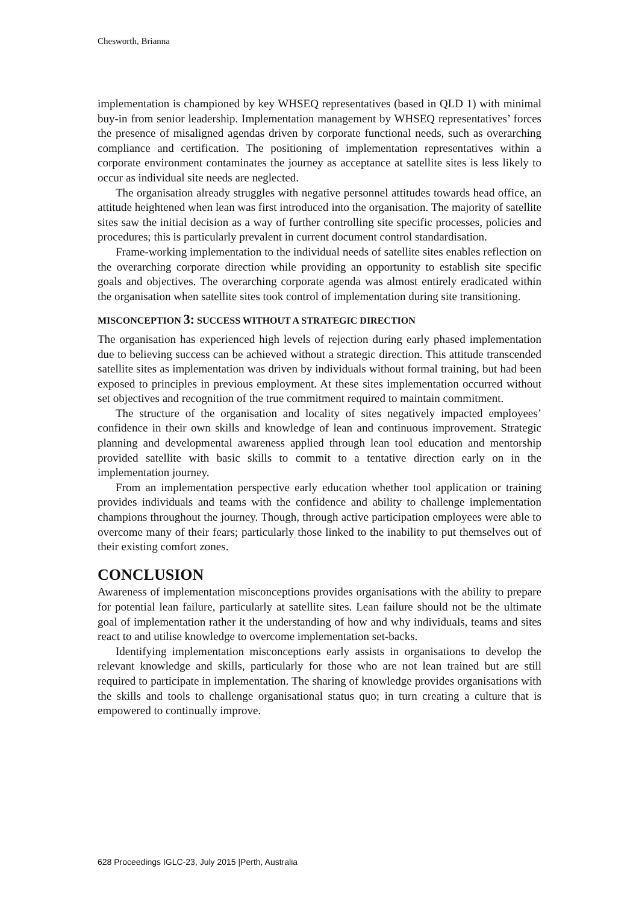Chesworth, Brianna
implementation is championed by key WHSEQ representatives (based in QLD 1) with minimal buy-in from senior leadership. Implementation management by WHSEQ representatives’ forces the presence of misaligned agendas driven by corporate functional needs, such as overarching compliance and certification. The positioning of implementation representatives within a corporate environment contaminates the journey as acceptance at satellite sites is less likely to occur as individual site needs are neglected.
The organisation already struggles with negative personnel attitudes towards head office, an attitude heightened when lean was first introduced into the organisation. The majority of satellite sites saw the initial decision as a way of further controlling site specific processes, policies and procedures; this is particularly prevalent in current document control standardisation.
Frame-working implementation to the individual needs of satellite sites enables reflection on the overarching corporate direction while providing an opportunity to establish site specific goals and objectives. The overarching corporate agenda was almost entirely eradicated within the organisation when satellite sites took control of implementation during site transitioning.
MISCONCEPTION 3: SUCCESS WITHOUT A STRATEGIC DIRECTION
The organisation has experienced high levels of rejection during early phased implementation due to believing success can be achieved without a strategic direction. This attitude transcended satellite sites as implementation was driven by individuals without formal training, but had been exposed to principles in previous employment. At these sites implementation occurred without set objectives and recognition of the true commitment required to maintain commitment.
The structure of the organisation and locality of sites negatively impacted employees’ confidence in their own skills and knowledge of lean and continuous improvement. Strategic planning and developmental awareness applied through lean tool education and mentorship provided satellite with basic skills to commit to a tentative direction early on in the implementation journey.
From an implementation perspective early education whether tool application or training provides individuals and teams with the confidence and ability to challenge implementation champions throughout the journey. Though, through active participation employees were able to overcome many of their fears; particularly those linked to the inability to put themselves out of their existing comfort zones.
CONCLUSION
Awareness of implementation misconceptions provides organisations with the ability to prepare for potential lean failure, particularly at satellite sites. Lean failure should not be the ultimate goal of implementation rather it the understanding of how and why individuals, teams and sites react to and utilise knowledge to overcome implementation set-backs.
Identifying implementation misconceptions early assists in organisations to develop the relevant knowledge and skills, particularly for those who are not lean trained but are still required to participate in implementation. The sharing of knowledge provides organisations with the skills and tools to challenge organisational status quo; in turn creating a culture that is empowered to continually improve.
628 Proceedings IGLC-23, July 2015 |Perth, Australia